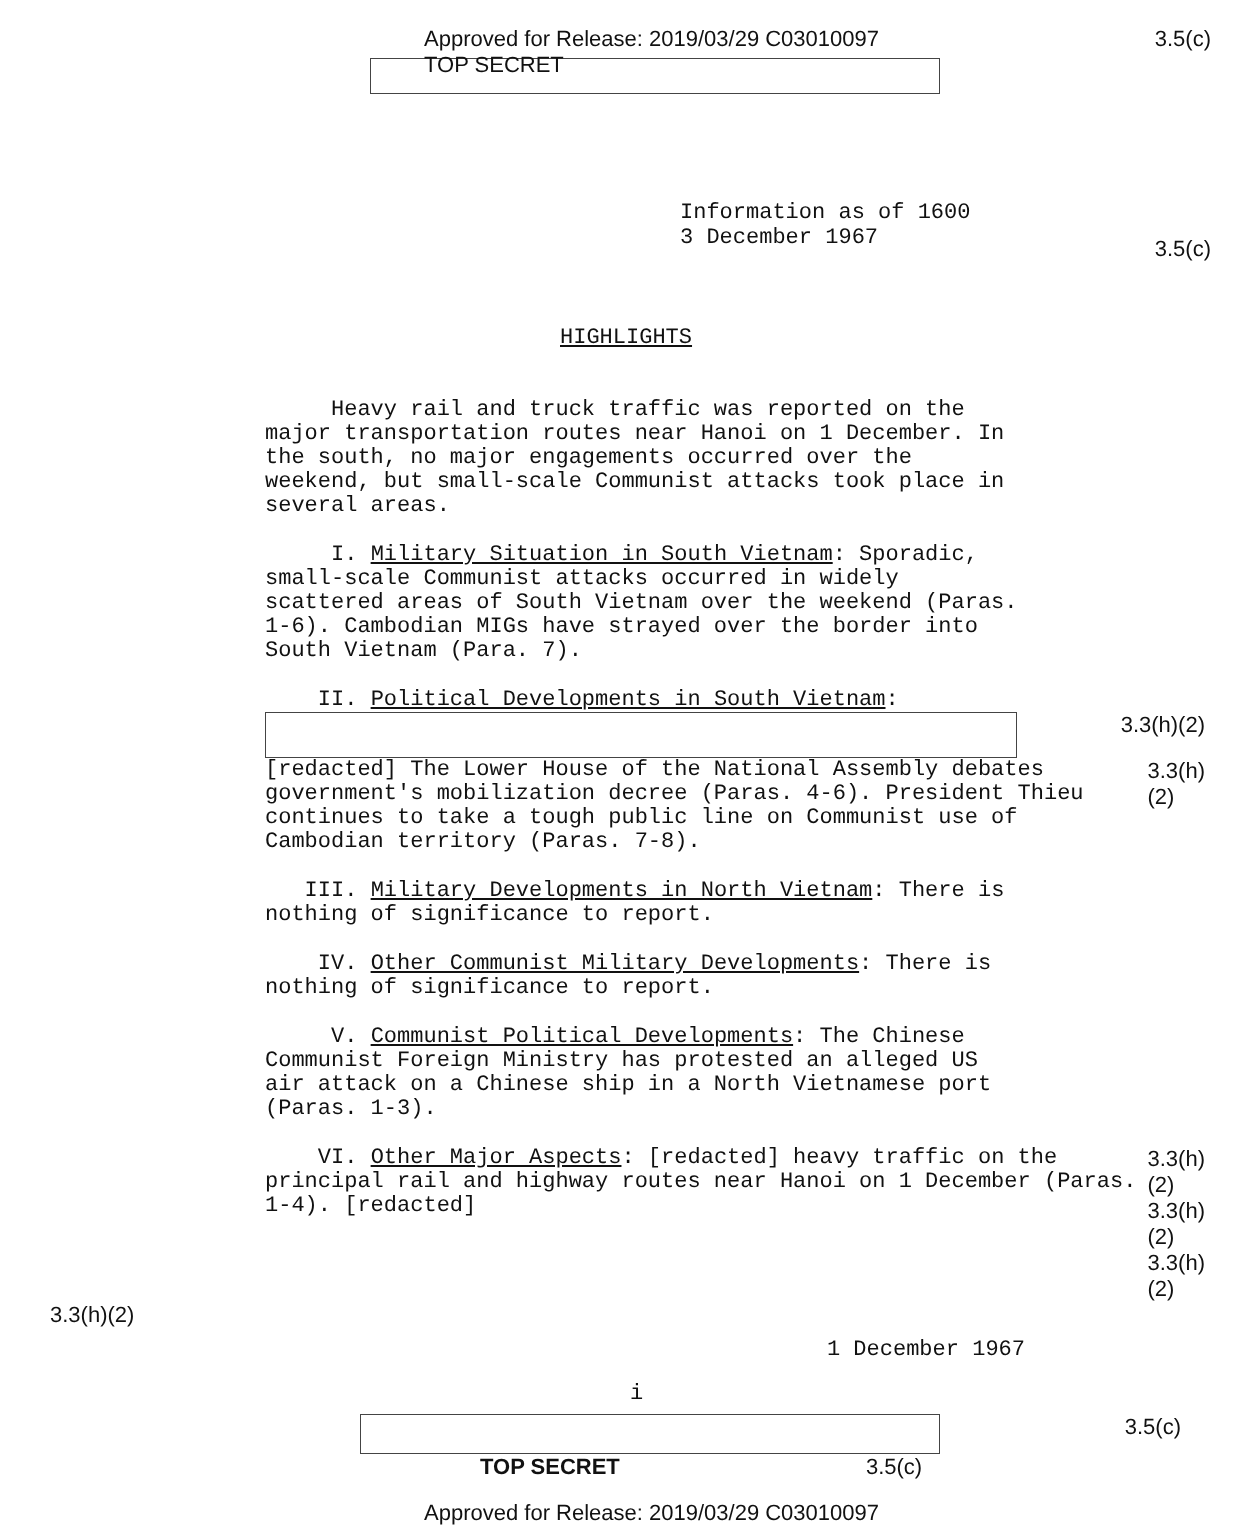Approved for Release: 2019/03/29 C03010097
TOP SECRET
3.5(c)
Information as of 1600
3 December 1967
3.5(c)
HIGHLIGHTS
Heavy rail and truck traffic was reported on the major transportation routes near Hanoi on 1 December. In the south, no major engagements occurred over the weekend, but small-scale Communist attacks took place in several areas.
I. Military Situation in South Vietnam: Sporadic, small-scale Communist attacks occurred in widely scattered areas of South Vietnam over the weekend (Paras. 1-6). Cambodian MIGs have strayed over the border into South Vietnam (Para. 7).
II. Political Developments in South Vietnam:
3.3(h)(2)
[redacted] The Lower House of the National Assembly debates government's mobilization decree (Paras. 4-6). President Thieu continues to take a tough public line on Communist use of Cambodian territory (Paras. 7-8).
3.3(h)(2)
III. Military Developments in North Vietnam: There is nothing of significance to report.
IV. Other Communist Military Developments: There is nothing of significance to report.
V. Communist Political Developments: The Chinese Communist Foreign Ministry has protested an alleged US air attack on a Chinese ship in a North Vietnamese port (Paras. 1-3).
VI. Other Major Aspects: [redacted] heavy traffic on the principal rail and highway routes near Hanoi on 1 December (Paras. 1-4). [redacted]
3.3(h)(2)
3.3(h)(2)
3.3(h)(2)
3.3(h)(2)
1 December 1967
i
3.5(c)
TOP SECRET 3.5(c)
Approved for Release: 2019/03/29 C03010097